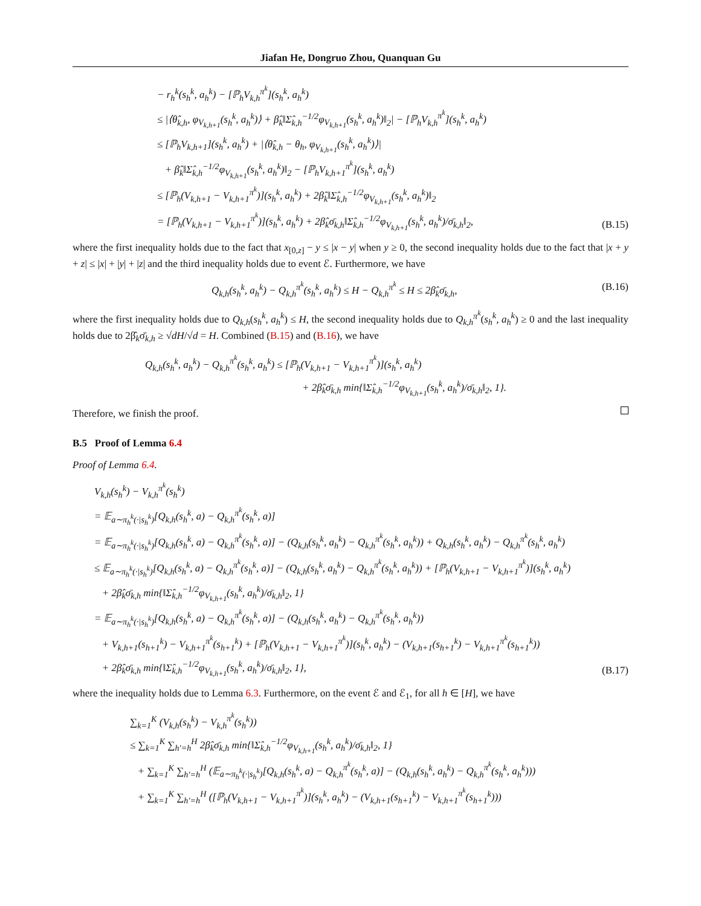Jiafan He, Dongruo Zhou, Quanquan Gu
− r<sub>h</sub><sup>k</sup>(s<sub>h</sub><sup>k</sup>, a<sub>h</sub><sup>k</sup>) − [ℙ<sub>h</sub>V<sub>k,h</sub><sup>π<sup>k</sup></sup>](s<sub>h</sub><sup>k</sup>, a<sub>h</sub><sup>k</sup>)
≤ |⟨θ̂<sub>k,h</sub>, φ<sub>V<sub>k,h+1</sub></sub>(s<sub>h</sub><sup>k</sup>, a<sub>h</sub><sup>k</sup>)⟩ + β̂<sub>k</sub>‖Σ̂<sub>k,h</sub><sup>−1/2</sup>φ<sub>V<sub>k,h+1</sub></sub>(s<sub>h</sub><sup>k</sup>, a<sub>h</sub><sup>k</sup>)‖<sub>2</sub>| − [ℙ<sub>h</sub>V<sub>k,h</sub><sup>π<sup>k</sup></sup>](s<sub>h</sub><sup>k</sup>, a<sub>h</sub><sup>k</sup>)
≤ [ℙ<sub>h</sub>V<sub>k,h+1</sub>](s<sub>h</sub><sup>k</sup>, a<sub>h</sub><sup>k</sup>) + |⟨θ̂<sub>k,h</sub> − θ<sub>h</sub>, φ<sub>V<sub>k,h+1</sub></sub>(s<sub>h</sub><sup>k</sup>, a<sub>h</sub><sup>k</sup>)⟩|
+ β̂<sub>k</sub>‖Σ̂<sub>k,h</sub><sup>−1/2</sup>φ<sub>V<sub>k,h+1</sub></sub>(s<sub>h</sub><sup>k</sup>, a<sub>h</sub><sup>k</sup>)‖<sub>2</sub> − [ℙ<sub>h</sub>V<sub>k,h+1</sub><sup>π<sup>k</sup></sup>](s<sub>h</sub><sup>k</sup>, a<sub>h</sub><sup>k</sup>)
≤ [ℙ<sub>h</sub>(V<sub>k,h+1</sub> − V<sub>k,h+1</sub><sup>π<sup>k</sup></sup>)](s<sub>h</sub><sup>k</sup>, a<sub>h</sub><sup>k</sup>) + 2β̂<sub>k</sub>‖Σ̂<sub>k,h</sub><sup>−1/2</sup>φ<sub>V<sub>k,h+1</sub></sub>(s<sub>h</sub><sup>k</sup>, a<sub>h</sub><sup>k</sup>)‖<sub>2</sub>
= [ℙ<sub>h</sub>(V<sub>k,h+1</sub> − V<sub>k,h+1</sub><sup>π<sup>k</sup></sup>)](s<sub>h</sub><sup>k</sup>, a<sub>h</sub><sup>k</sup>) + 2β̂<sub>k</sub>σ̄<sub>k,h</sub>‖Σ̂<sub>k,h</sub><sup>−1/2</sup>φ<sub>V<sub>k,h+1</sub></sub>(s<sub>h</sub><sup>k</sup>, a<sub>h</sub><sup>k</sup>)/σ̄<sub>k,h</sub>‖<sub>2</sub>,
(B.15)
where the first inequality holds due to the fact that x<sub>[0,z]</sub> − y ≤ |x − y| when y ≥ 0, the second inequality holds due to the fact that |x + y + z| ≤ |x| + |y| + |z| and the third inequality holds due to event ℰ. Furthermore, we have
Q<sub>k,h</sub>(s<sub>h</sub><sup>k</sup>, a<sub>h</sub><sup>k</sup>) − Q<sub>k,h</sub><sup>π<sup>k</sup></sup>(s<sub>h</sub><sup>k</sup>, a<sub>h</sub><sup>k</sup>) ≤ H − Q<sub>k,h</sub><sup>π<sup>k</sup></sup> ≤ H ≤ 2β̂<sub>k</sub>σ̄<sub>k,h</sub>,
(B.16)
where the first inequality holds due to Q<sub>k,h</sub>(s<sub>h</sub><sup>k</sup>, a<sub>h</sub><sup>k</sup>) ≤ H, the second inequality holds due to Q<sub>k,h</sub><sup>π<sup>k</sup></sup>(s<sub>h</sub><sup>k</sup>, a<sub>h</sub><sup>k</sup>) ≥ 0 and the last inequality holds due to 2β̂<sub>k</sub>σ̄<sub>k,h</sub> ≥ √dH/√d = H. Combined (B.15) and (B.16), we have
Q<sub>k,h</sub>(s<sub>h</sub><sup>k</sup>, a<sub>h</sub><sup>k</sup>) − Q<sub>k,h</sub><sup>π<sup>k</sup></sup>(s<sub>h</sub><sup>k</sup>, a<sub>h</sub><sup>k</sup>) ≤ [ℙ<sub>h</sub>(V<sub>k,h+1</sub> − V<sub>k,h+1</sub><sup>π<sup>k</sup></sup>)](s<sub>h</sub><sup>k</sup>, a<sub>h</sub><sup>k</sup>)
+ 2β̂<sub>k</sub>σ̄<sub>k,h</sub> min{‖Σ̂<sub>k,h</sub><sup>−1/2</sup>φ<sub>V<sub>k,h+1</sub></sub>(s<sub>h</sub><sup>k</sup>, a<sub>h</sub><sup>k</sup>)/σ̄<sub>k,h</sub>‖<sub>2</sub>, 1}.
Therefore, we finish the proof.
B.5 Proof of Lemma 6.4
Proof of Lemma 6.4.
V<sub>k,h</sub>(s<sub>h</sub><sup>k</sup>) − V<sub>k,h</sub><sup>π<sup>k</sup></sup>(s<sub>h</sub><sup>k</sup>)
= 𝔼<sub>a∼π<sub>h</sub><sup>k</sup>(·|s<sub>h</sub><sup>k</sup>)</sub>[Q<sub>k,h</sub>(s<sub>h</sub><sup>k</sup>, a) − Q<sub>k,h</sub><sup>π<sup>k</sup></sup>(s<sub>h</sub><sup>k</sup>, a)]
= 𝔼<sub>a∼π<sub>h</sub><sup>k</sup>(·|s<sub>h</sub><sup>k</sup>)</sub>[Q<sub>k,h</sub>(s<sub>h</sub><sup>k</sup>, a) − Q<sub>k,h</sub><sup>π<sup>k</sup></sup>(s<sub>h</sub><sup>k</sup>, a)] − (Q<sub>k,h</sub>(s<sub>h</sub><sup>k</sup>, a<sub>h</sub><sup>k</sup>) − Q<sub>k,h</sub><sup>π<sup>k</sup></sup>(s<sub>h</sub><sup>k</sup>, a<sub>h</sub><sup>k</sup>)) + Q<sub>k,h</sub>(s<sub>h</sub><sup>k</sup>, a<sub>h</sub><sup>k</sup>) − Q<sub>k,h</sub><sup>π<sup>k</sup></sup>(s<sub>h</sub><sup>k</sup>, a<sub>h</sub><sup>k</sup>)
≤ 𝔼<sub>a∼π<sub>h</sub><sup>k</sup>(·|s<sub>h</sub><sup>k</sup>)</sub>[Q<sub>k,h</sub>(s<sub>h</sub><sup>k</sup>, a) − Q<sub>k,h</sub><sup>π<sup>k</sup></sup>(s<sub>h</sub><sup>k</sup>, a)] − (Q<sub>k,h</sub>(s<sub>h</sub><sup>k</sup>, a<sub>h</sub><sup>k</sup>) − Q<sub>k,h</sub><sup>π<sup>k</sup></sup>(s<sub>h</sub><sup>k</sup>, a<sub>h</sub><sup>k</sup>)) + [ℙ<sub>h</sub>(V<sub>k,h+1</sub> − V<sub>k,h+1</sub><sup>π<sup>k</sup></sup>)](s<sub>h</sub><sup>k</sup>, a<sub>h</sub><sup>k</sup>)
+ 2β̂<sub>k</sub>σ̄<sub>k,h</sub> min{‖Σ̂<sub>k,h</sub><sup>−1/2</sup>φ<sub>V<sub>k,h+1</sub></sub>(s<sub>h</sub><sup>k</sup>, a<sub>h</sub><sup>k</sup>)/σ̄<sub>k,h</sub>‖<sub>2</sub>, 1}
= 𝔼<sub>a∼π<sub>h</sub><sup>k</sup>(·|s<sub>h</sub><sup>k</sup>)</sub>[Q<sub>k,h</sub>(s<sub>h</sub><sup>k</sup>, a) − Q<sub>k,h</sub><sup>π<sup>k</sup></sup>(s<sub>h</sub><sup>k</sup>, a)] − (Q<sub>k,h</sub>(s<sub>h</sub><sup>k</sup>, a<sub>h</sub><sup>k</sup>) − Q<sub>k,h</sub><sup>π<sup>k</sup></sup>(s<sub>h</sub><sup>k</sup>, a<sub>h</sub><sup>k</sup>))
+ V<sub>k,h+1</sub>(s<sub>h+1</sub><sup>k</sup>) − V<sub>k,h+1</sub><sup>π<sup>k</sup></sup>(s<sub>h+1</sub><sup>k</sup>) + [ℙ<sub>h</sub>(V<sub>k,h+1</sub> − V<sub>k,h+1</sub><sup>π<sup>k</sup></sup>)](s<sub>h</sub><sup>k</sup>, a<sub>h</sub><sup>k</sup>) − (V<sub>k,h+1</sub>(s<sub>h+1</sub><sup>k</sup>) − V<sub>k,h+1</sub><sup>π<sup>k</sup></sup>(s<sub>h+1</sub><sup>k</sup>))
+ 2β̂<sub>k</sub>σ̄<sub>k,h</sub> min{‖Σ̂<sub>k,h</sub><sup>−1/2</sup>φ<sub>V<sub>k,h+1</sub></sub>(s<sub>h</sub><sup>k</sup>, a<sub>h</sub><sup>k</sup>)/σ̄<sub>k,h</sub>‖<sub>2</sub>, 1},
(B.17)
where the inequality holds due to Lemma 6.3. Furthermore, on the event ℰ and ℰ<sub>1</sub>, for all h ∈ [H], we have
∑<sub>k=1</sub><sup>K</sup> (V<sub>k,h</sub>(s<sub>h</sub><sup>k</sup>) − V<sub>k,h</sub><sup>π<sup>k</sup></sup>(s<sub>h</sub><sup>k</sup>))
≤ ∑<sub>k=1</sub><sup>K</sup> ∑<sub>h′=h</sub><sup>H</sup> 2β̂<sub>k</sub>σ̄<sub>k,h</sub> min{‖Σ̂<sub>k,h</sub><sup>−1/2</sup>φ<sub>V<sub>k,h+1</sub></sub>(s<sub>h</sub><sup>k</sup>, a<sub>h</sub><sup>k</sup>)/σ̄<sub>k,h</sub>‖<sub>2</sub>, 1}
+ ∑<sub>k=1</sub><sup>K</sup> ∑<sub>h′=h</sub><sup>H</sup> (𝔼<sub>a∼π<sub>h</sub><sup>k</sup>(·|s<sub>h</sub><sup>k</sup>)</sub>[Q<sub>k,h</sub>(s<sub>h</sub><sup>k</sup>, a) − Q<sub>k,h</sub><sup>π<sup>k</sup></sup>(s<sub>h</sub><sup>k</sup>, a)] − (Q<sub>k,h</sub>(s<sub>h</sub><sup>k</sup>, a<sub>h</sub><sup>k</sup>) − Q<sub>k,h</sub><sup>π<sup>k</sup></sup>(s<sub>h</sub><sup>k</sup>, a<sub>h</sub><sup>k</sup>)))
+ ∑<sub>k=1</sub><sup>K</sup> ∑<sub>h′=h</sub><sup>H</sup> ([ℙ<sub>h</sub>(V<sub>k,h+1</sub> − V<sub>k,h+1</sub><sup>π<sup>k</sup></sup>)](s<sub>h</sub><sup>k</sup>, a<sub>h</sub><sup>k</sup>) − (V<sub>k,h+1</sub>(s<sub>h+1</sub><sup>k</sup>) − V<sub>k,h+1</sub><sup>π<sup>k</sup></sup>(s<sub>h+1</sub><sup>k</sup>)))